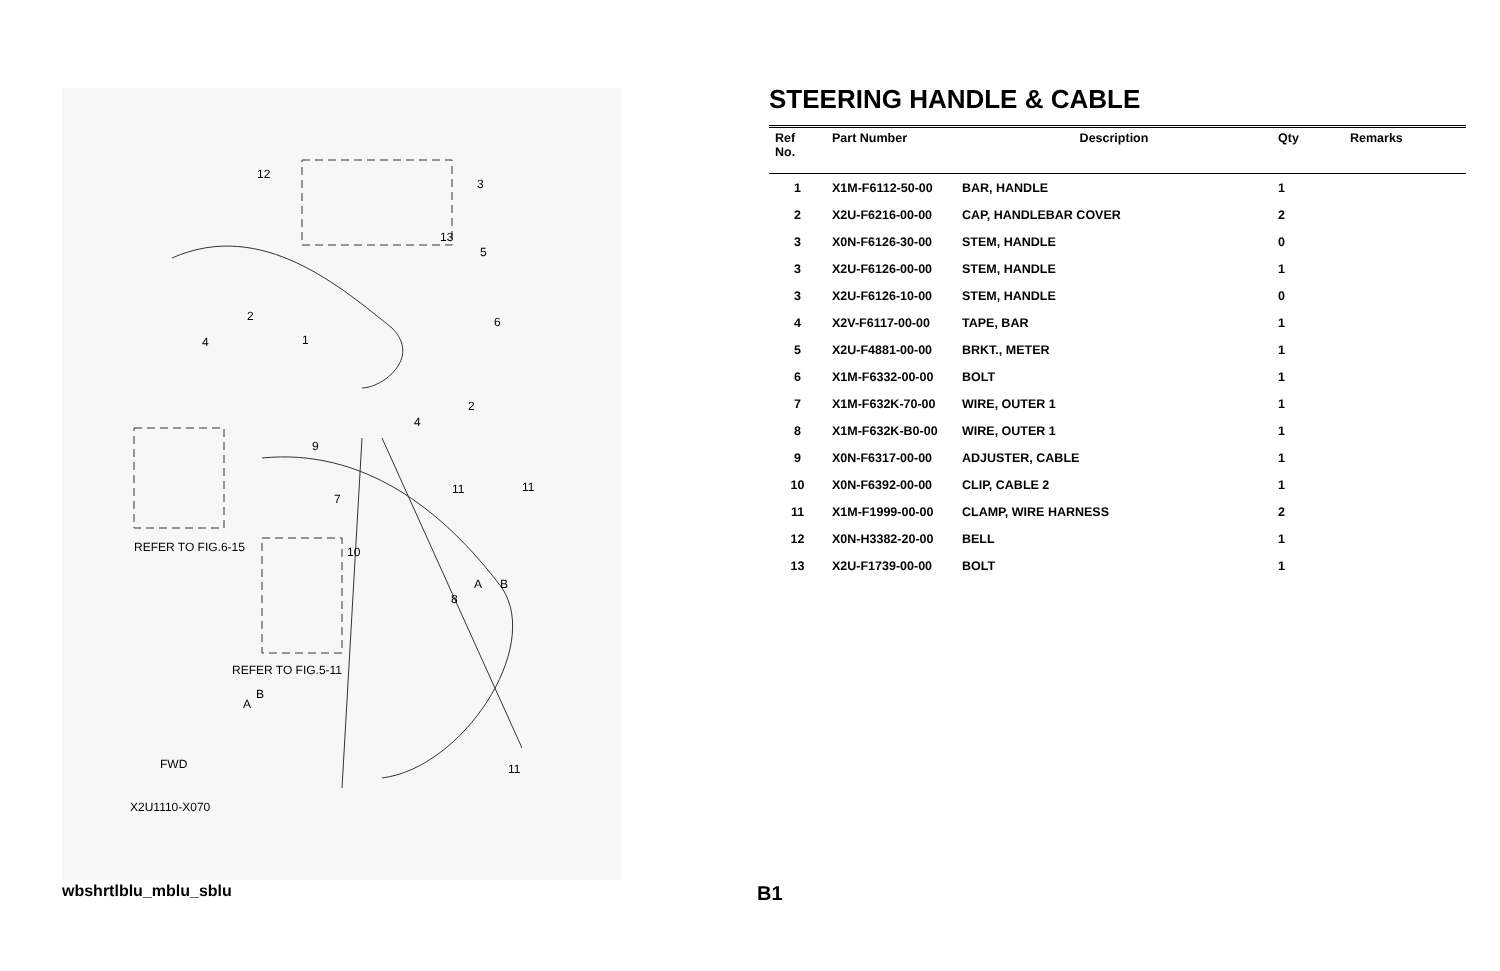12
3
13
5
6
2
4
1
2
4
9
7
11
11
10
8
A
B
REFER TO FIG.6-15
REFER TO FIG.5-11
A
B
11
FWD
X2U1110-X070
STEERING HANDLE & CABLE
| Ref No. | Part Number | Description | Qty | Remarks |
| --- | --- | --- | --- | --- |
| 1 | X1M-F6112-50-00 | BAR, HANDLE | 1 | |
| 2 | X2U-F6216-00-00 | CAP, HANDLEBAR COVER | 2 | |
| 3 | X0N-F6126-30-00 | STEM, HANDLE | 0 | |
| 3 | X2U-F6126-00-00 | STEM, HANDLE | 1 | |
| 3 | X2U-F6126-10-00 | STEM, HANDLE | 0 | |
| 4 | X2V-F6117-00-00 | TAPE, BAR | 1 | |
| 5 | X2U-F4881-00-00 | BRKT., METER | 1 | |
| 6 | X1M-F6332-00-00 | BOLT | 1 | |
| 7 | X1M-F632K-70-00 | WIRE, OUTER 1 | 1 | |
| 8 | X1M-F632K-B0-00 | WIRE, OUTER 1 | 1 | |
| 9 | X0N-F6317-00-00 | ADJUSTER, CABLE | 1 | |
| 10 | X0N-F6392-00-00 | CLIP, CABLE 2 | 1 | |
| 11 | X1M-F1999-00-00 | CLAMP, WIRE HARNESS | 2 | |
| 12 | X0N-H3382-20-00 | BELL | 1 | |
| 13 | X2U-F1739-00-00 | BOLT | 1 | |
wbshrtlblu_mblu_sblu B1